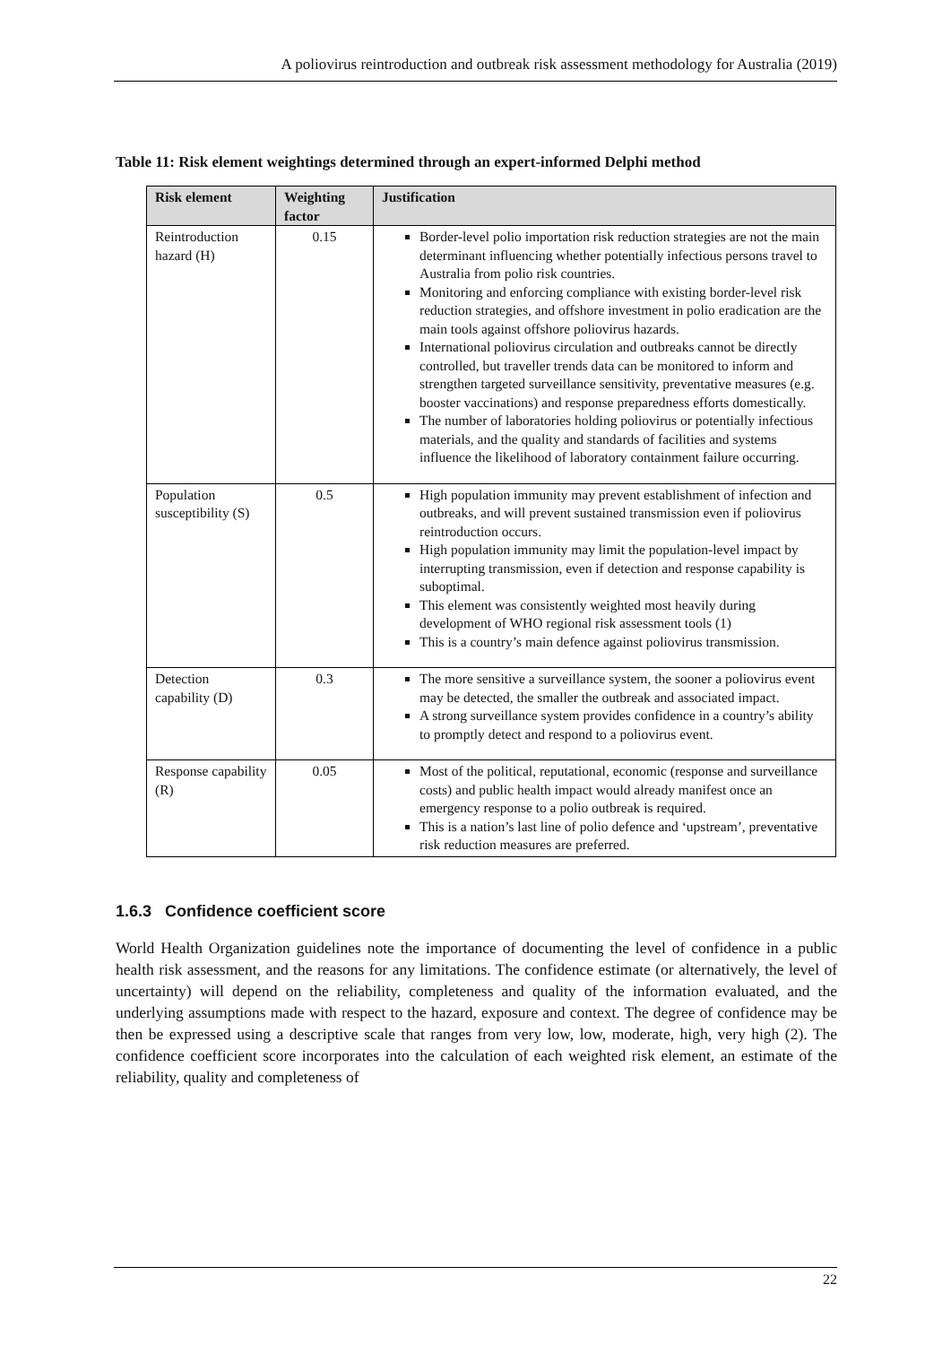A poliovirus reintroduction and outbreak risk assessment methodology for Australia (2019)
Table 11: Risk element weightings determined through an expert-informed Delphi method
| Risk element | Weighting factor | Justification |
| --- | --- | --- |
| Reintroduction hazard (H) | 0.15 | Border-level polio importation risk reduction strategies are not the main determinant influencing whether potentially infectious persons travel to Australia from polio risk countries. Monitoring and enforcing compliance with existing border-level risk reduction strategies, and offshore investment in polio eradication are the main tools against offshore poliovirus hazards. International poliovirus circulation and outbreaks cannot be directly controlled, but traveller trends data can be monitored to inform and strengthen targeted surveillance sensitivity, preventative measures (e.g. booster vaccinations) and response preparedness efforts domestically. The number of laboratories holding poliovirus or potentially infectious materials, and the quality and standards of facilities and systems influence the likelihood of laboratory containment failure occurring. |
| Population susceptibility (S) | 0.5 | High population immunity may prevent establishment of infection and outbreaks, and will prevent sustained transmission even if poliovirus reintroduction occurs. High population immunity may limit the population-level impact by interrupting transmission, even if detection and response capability is suboptimal. This element was consistently weighted most heavily during development of WHO regional risk assessment tools (1) This is a country’s main defence against poliovirus transmission. |
| Detection capability (D) | 0.3 | The more sensitive a surveillance system, the sooner a poliovirus event may be detected, the smaller the outbreak and associated impact. A strong surveillance system provides confidence in a country’s ability to promptly detect and respond to a poliovirus event. |
| Response capability (R) | 0.05 | Most of the political, reputational, economic (response and surveillance costs) and public health impact would already manifest once an emergency response to a polio outbreak is required. This is a nation’s last line of polio defence and ‘upstream’, preventative risk reduction measures are preferred. |
1.6.3 Confidence coefficient score
World Health Organization guidelines note the importance of documenting the level of confidence in a public health risk assessment, and the reasons for any limitations. The confidence estimate (or alternatively, the level of uncertainty) will depend on the reliability, completeness and quality of the information evaluated, and the underlying assumptions made with respect to the hazard, exposure and context. The degree of confidence may be then be expressed using a descriptive scale that ranges from very low, low, moderate, high, very high (2). The confidence coefficient score incorporates into the calculation of each weighted risk element, an estimate of the reliability, quality and completeness of
22